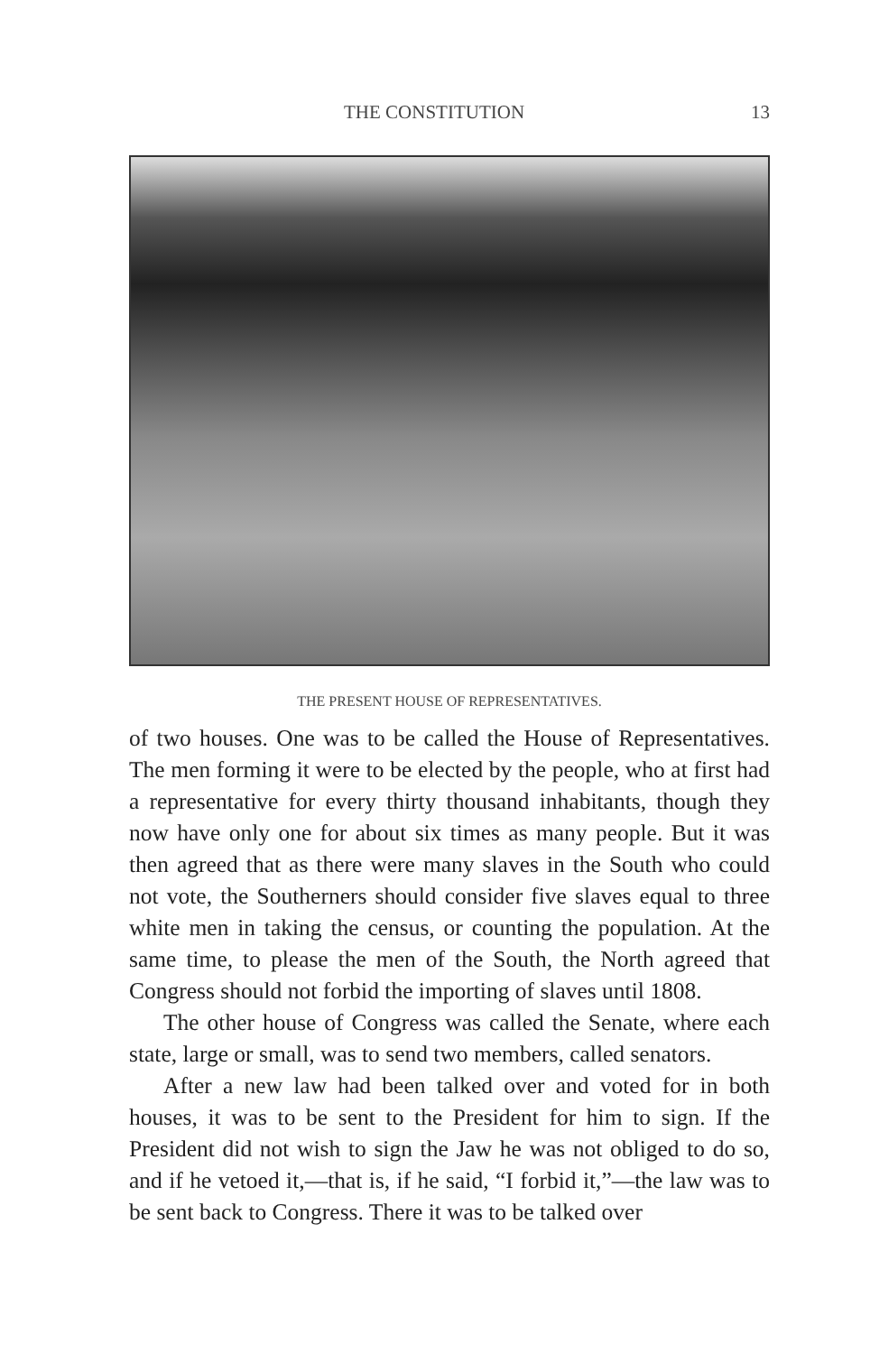THE CONSTITUTION 13
THE PRESENT HOUSE OF REPRESENTATIVES.
of two houses. One was to be called the House of Representatives. The men forming it were to be elected by the people, who at first had a representative for every thirty thousand inhabitants, though they now have only one for about six times as many people. But it was then agreed that as there were many slaves in the South who could not vote, the Southerners should consider five slaves equal to three white men in taking the census, or counting the population. At the same time, to please the men of the South, the North agreed that Congress should not forbid the importing of slaves until 1808.
The other house of Congress was called the Senate, where each state, large or small, was to send two members, called senators.
After a new law had been talked over and voted for in both houses, it was to be sent to the President for him to sign. If the President did not wish to sign the Jaw he was not obliged to do so, and if he vetoed it,—that is, if he said, “I forbid it,”—the law was to be sent back to Congress. There it was to be talked over